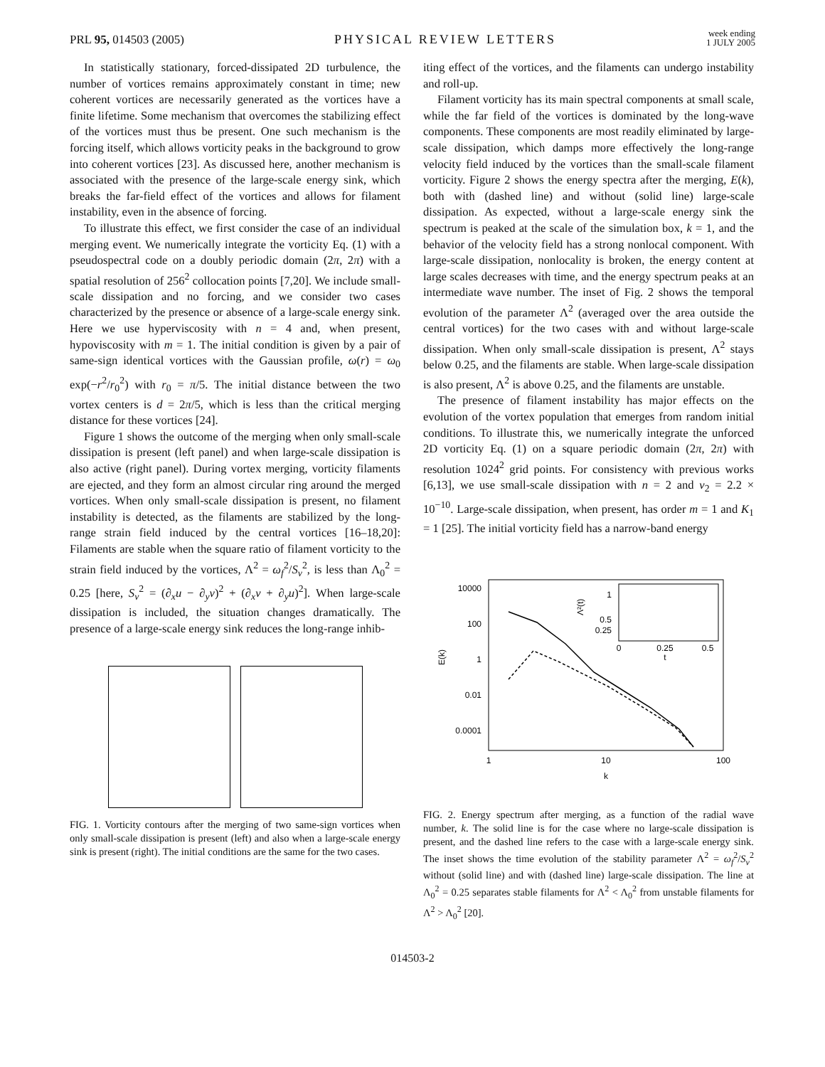PRL 95, 014503 (2005) PHYSICAL REVIEW LETTERS week ending
1 JULY 2005
In statistically stationary, forced-dissipated 2D turbulence, the number of vortices remains approximately constant in time; new coherent vortices are necessarily generated as the vortices have a finite lifetime. Some mechanism that overcomes the stabilizing effect of the vortices must thus be present. One such mechanism is the forcing itself, which allows vorticity peaks in the background to grow into coherent vortices [23]. As discussed here, another mechanism is associated with the presence of the large-scale energy sink, which breaks the far-field effect of the vortices and allows for filament instability, even in the absence of forcing.
To illustrate this effect, we first consider the case of an individual merging event. We numerically integrate the vorticity Eq. (1) with a pseudospectral code on a doubly periodic domain (2π, 2π) with a spatial resolution of 256<sup>2</sup> collocation points [7,20]. We include small-scale dissipation and no forcing, and we consider two cases characterized by the presence or absence of a large-scale energy sink. Here we use hyperviscosity with n = 4 and, when present, hypoviscosity with m = 1. The initial condition is given by a pair of same-sign identical vortices with the Gaussian profile, ω(r) = ω<sub>0</sub> exp(−r<sup>2</sup>/r<sub>0</sub><sup>2</sup>) with r<sub>0</sub> = π/5. The initial distance between the two vortex centers is d = 2π/5, which is less than the critical merging distance for these vortices [24].
Figure 1 shows the outcome of the merging when only small-scale dissipation is present (left panel) and when large-scale dissipation is also active (right panel). During vortex merging, vorticity filaments are ejected, and they form an almost circular ring around the merged vortices. When only small-scale dissipation is present, no filament instability is detected, as the filaments are stabilized by the long-range strain field induced by the central vortices [16–18,20]: Filaments are stable when the square ratio of filament vorticity to the strain field induced by the vortices, Λ<sup>2</sup> = ω<sub>f</sub><sup>2</sup>/S<sub>v</sub><sup>2</sup>, is less than Λ<sub>0</sub><sup>2</sup> = 0.25 [here, S<sub>v</sub><sup>2</sup> = (∂<sub>x</sub>u − ∂<sub>y</sub>v)<sup>2</sup> + (∂<sub>x</sub>v + ∂<sub>y</sub>u)<sup>2</sup>]. When large-scale dissipation is included, the situation changes dramatically. The presence of a large-scale energy sink reduces the long-range inhib-
FIG. 1. Vorticity contours after the merging of two same-sign vortices when only small-scale dissipation is present (left) and also when a large-scale energy sink is present (right). The initial conditions are the same for the two cases.
iting effect of the vortices, and the filaments can undergo instability and roll-up.
Filament vorticity has its main spectral components at small scale, while the far field of the vortices is dominated by the long-wave components. These components are most readily eliminated by large-scale dissipation, which damps more effectively the long-range velocity field induced by the vortices than the small-scale filament vorticity. Figure 2 shows the energy spectra after the merging, E(k), both with (dashed line) and without (solid line) large-scale dissipation. As expected, without a large-scale energy sink the spectrum is peaked at the scale of the simulation box, k = 1, and the behavior of the velocity field has a strong nonlocal component. With large-scale dissipation, nonlocality is broken, the energy content at large scales decreases with time, and the energy spectrum peaks at an intermediate wave number. The inset of Fig. 2 shows the temporal evolution of the parameter Λ<sup>2</sup> (averaged over the area outside the central vortices) for the two cases with and without large-scale dissipation. When only small-scale dissipation is present, Λ<sup>2</sup> stays below 0.25, and the filaments are stable. When large-scale dissipation is also present, Λ<sup>2</sup> is above 0.25, and the filaments are unstable.
The presence of filament instability has major effects on the evolution of the vortex population that emerges from random initial conditions. To illustrate this, we numerically integrate the unforced 2D vorticity Eq. (1) on a square periodic domain (2π, 2π) with resolution 1024<sup>2</sup> grid points. For consistency with previous works [6,13], we use small-scale dissipation with n = 2 and ν<sub>2</sub> = 2.2 × 10<sup>−10</sup>. Large-scale dissipation, when present, has order m = 1 and K<sub>1</sub> = 1 [25]. The initial vorticity field has a narrow-band energy
10000
100
1
0.01
0.0001
1
10
100
k
E(k)
1
0.5
0.25
0
0.25
0.5
t
Λ²(t)
FIG. 2. Energy spectrum after merging, as a function of the radial wave number, k. The solid line is for the case where no large-scale dissipation is present, and the dashed line refers to the case with a large-scale energy sink. The inset shows the time evolution of the stability parameter Λ<sup>2</sup> = ω<sub>f</sub><sup>2</sup>/S<sub>v</sub><sup>2</sup> without (solid line) and with (dashed line) large-scale dissipation. The line at Λ<sub>0</sub><sup>2</sup> = 0.25 separates stable filaments for Λ<sup>2</sup> < Λ<sub>0</sub><sup>2</sup> from unstable filaments for Λ<sup>2</sup> > Λ<sub>0</sub><sup>2</sup> [20].
014503-2